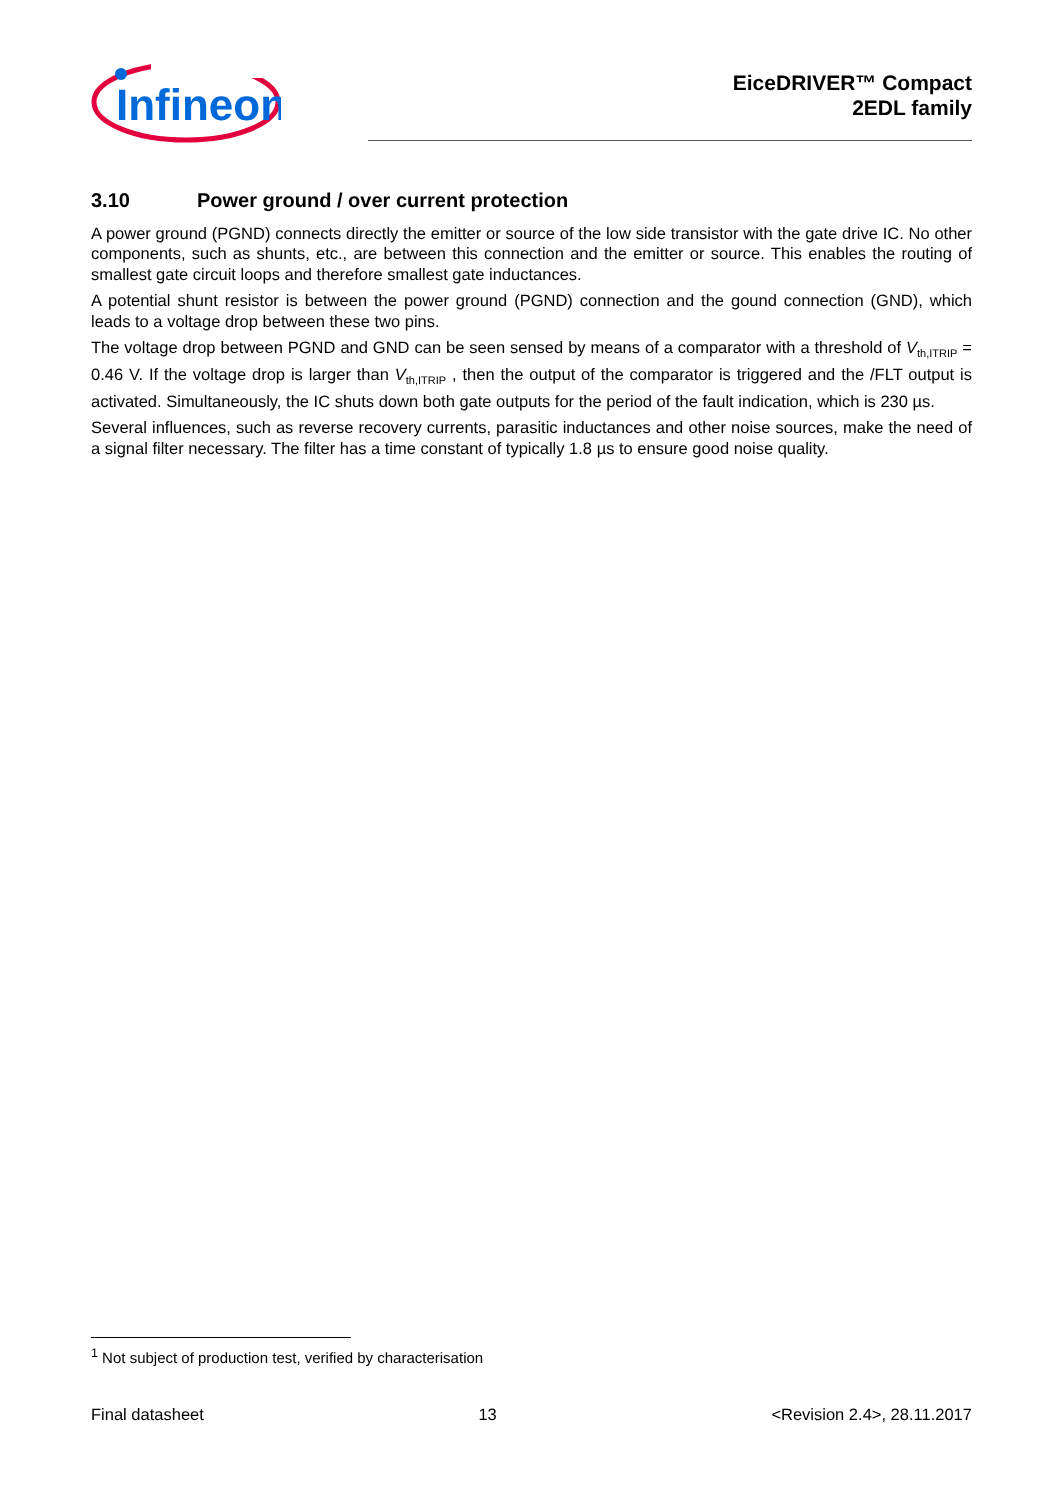Infineon
EiceDRIVER™ Compact
2EDL family
3.10 Power ground / over current protection
A power ground (PGND) connects directly the emitter or source of the low side transistor with the gate drive IC. No other components, such as shunts, etc., are between this connection and the emitter or source. This enables the routing of smallest gate circuit loops and therefore smallest gate inductances.
A potential shunt resistor is between the power ground (PGND) connection and the gound connection (GND), which leads to a voltage drop between these two pins.
The voltage drop between PGND and GND can be seen sensed by means of a comparator with a threshold of V<sub>th,ITRIP</sub> = 0.46 V. If the voltage drop is larger than V<sub>th,ITRIP</sub> , then the output of the comparator is triggered and the /FLT output is activated. Simultaneously, the IC shuts down both gate outputs for the period of the fault indication, which is 230 µs.
Several influences, such as reverse recovery currents, parasitic inductances and other noise sources, make the need of a signal filter necessary. The filter has a time constant of typically 1.8 µs to ensure good noise quality.
<sup>1</sup> Not subject of production test, verified by characterisation
Final datasheet 13 <Revision 2.4>, 28.11.2017